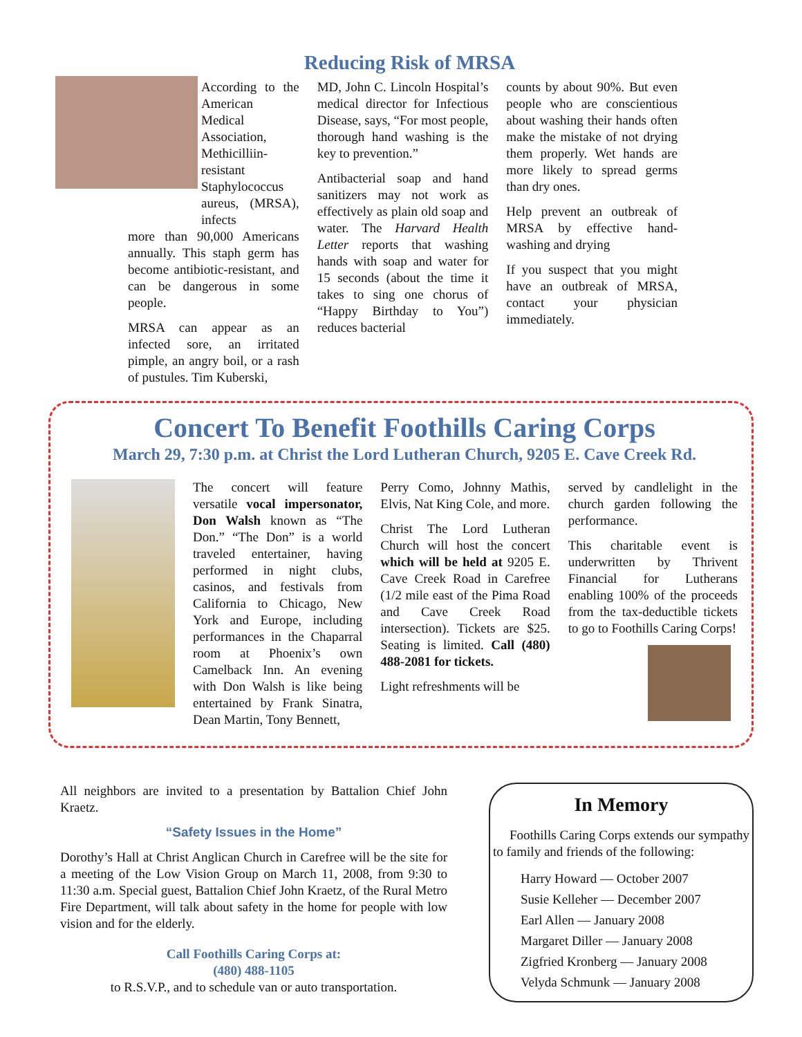Reducing Risk of MRSA
According to the American Medical Association, Methicilliin-resistant Staphylococcus aureus, (MRSA), infects
more than 90,000 Americans annually. This staph germ has become antibiotic-resistant, and can be dangerous in some people.
MRSA can appear as an infected sore, an irritated pimple, an angry boil, or a rash of pustules. Tim Kuberski,
MD, John C. Lincoln Hospital’s medical director for Infectious Disease, says, “For most people, thorough hand washing is the key to prevention.”
Antibacterial soap and hand sanitizers may not work as effectively as plain old soap and water. The Harvard Health Letter reports that washing hands with soap and water for 15 seconds (about the time it takes to sing one chorus of “Happy Birthday to You”) reduces bacterial
counts by about 90%. But even people who are conscientious about washing their hands often make the mistake of not drying them properly. Wet hands are more likely to spread germs than dry ones.
Help prevent an outbreak of MRSA by effective hand-washing and drying
If you suspect that you might have an outbreak of MRSA, contact your physician immediately.
Concert To Benefit Foothills Caring Corps
March 29, 7:30 p.m. at Christ the Lord Lutheran Church, 9205 E. Cave Creek Rd.
The concert will feature versatile vocal impersonator, Don Walsh known as “The Don.” “The Don” is a world traveled entertainer, having performed in night clubs, casinos, and festivals from California to Chicago, New York and Europe, including performances in the Chaparral room at Phoenix’s own Camelback Inn. An evening with Don Walsh is like being entertained by Frank Sinatra, Dean Martin, Tony Bennett,
Perry Como, Johnny Mathis, Elvis, Nat King Cole, and more.
Christ The Lord Lutheran Church will host the concert which will be held at 9205 E. Cave Creek Road in Carefree (1/2 mile east of the Pima Road and Cave Creek Road intersection). Tickets are $25. Seating is limited. Call (480) 488-2081 for tickets.
Light refreshments will be
served by candlelight in the church garden following the performance.
This charitable event is underwritten by Thrivent Financial for Lutherans enabling 100% of the proceeds from the tax-deductible tickets to go to Foothills Caring Corps!
All neighbors are invited to a presentation by Battalion Chief John Kraetz.
“Safety Issues in the Home”
Dorothy’s Hall at Christ Anglican Church in Carefree will be the site for a meeting of the Low Vision Group on March 11, 2008, from 9:30 to 11:30 a.m. Special guest, Battalion Chief John Kraetz, of the Rural Metro Fire Department, will talk about safety in the home for people with low vision and for the elderly.
Call Foothills Caring Corps at:
(480) 488-1105
to R.S.V.P., and to schedule van or auto transportation.
In Memory
Foothills Caring Corps extends our sympathy to family and friends of the following:
Harry Howard — October 2007
Susie Kelleher — December 2007
Earl Allen — January 2008
Margaret Diller — January 2008
Zigfried Kronberg — January 2008
Velyda Schmunk — January 2008